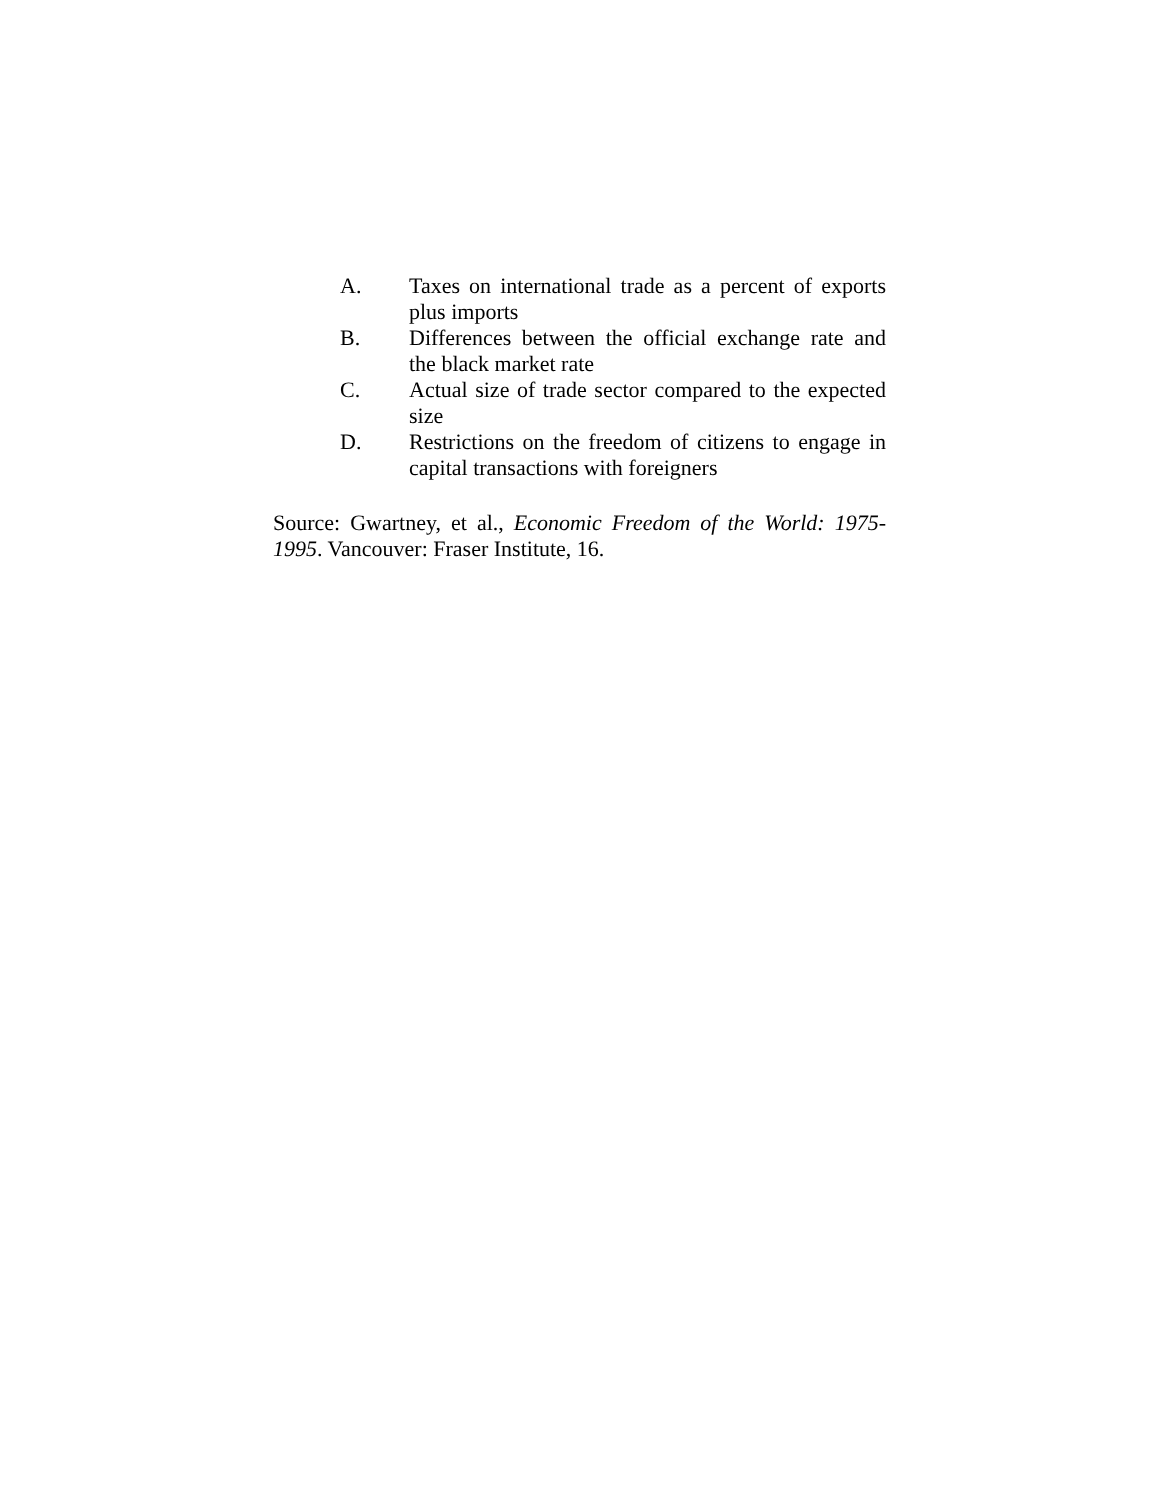A. Taxes on international trade as a percent of exports plus imports
B. Differences between the official exchange rate and the black market rate
C. Actual size of trade sector compared to the expected size
D. Restrictions on the freedom of citizens to engage in capital transactions with foreigners
Source: Gwartney, et al., Economic Freedom of the World: 1975-1995. Vancouver: Fraser Institute, 16.